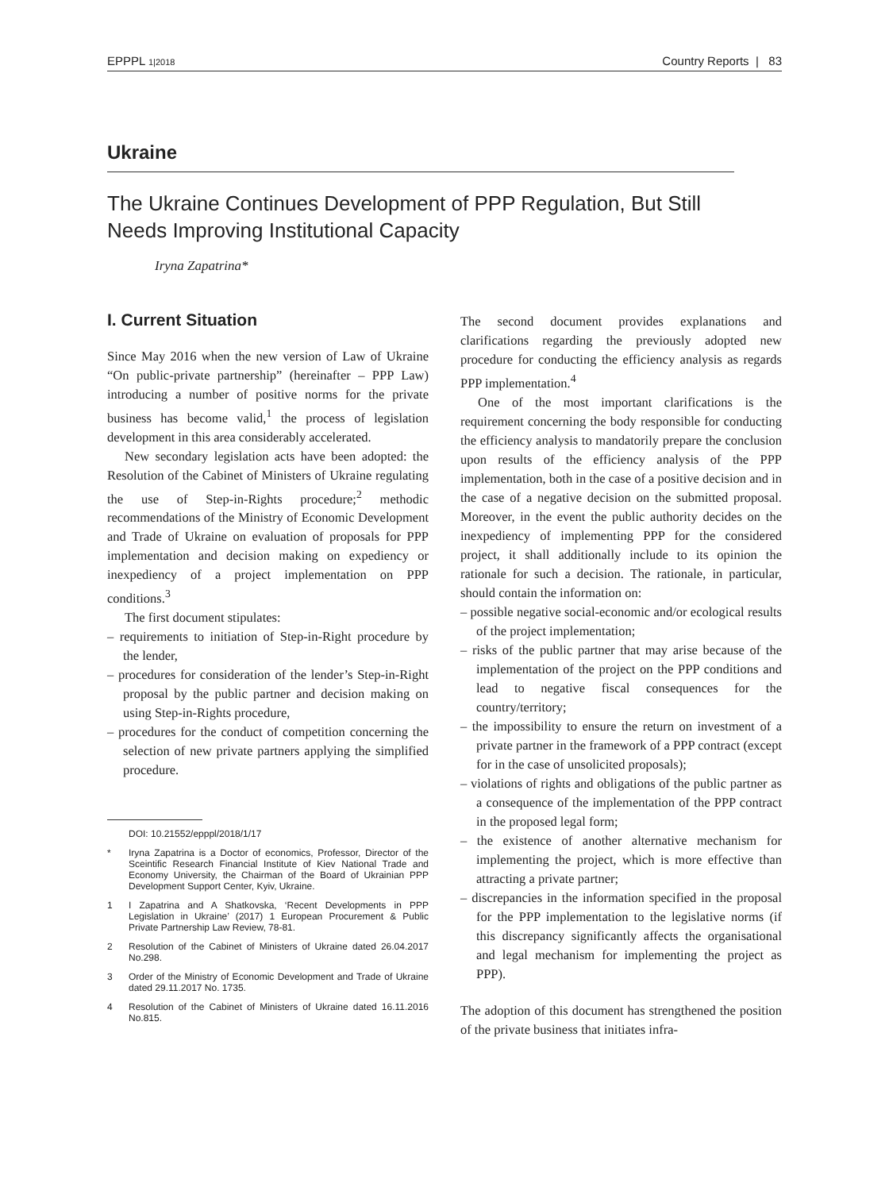EPPPL 1|2018 Country Reports | 83
Ukraine
The Ukraine Continues Development of PPP Regulation, But Still
Needs Improving Institutional Capacity
Iryna Zapatrina*
I. Current Situation
Since May 2016 when the new version of Law of Ukraine “On public-private partnership” (hereinafter – PPP Law) introducing a number of positive norms for the private business has become valid,<sup>1</sup> the process of legislation development in this area considerably accelerated.
New secondary legislation acts have been adopted: the Resolution of the Cabinet of Ministers of Ukraine regulating the use of Step-in-Rights procedure;<sup>2</sup> methodic recommendations of the Ministry of Economic Development and Trade of Ukraine on evaluation of proposals for PPP implementation and decision making on expediency or inexpediency of a project implementation on PPP conditions.<sup>3</sup>
The first document stipulates:
– requirements to initiation of Step-in-Right procedure by the lender,
– procedures for consideration of the lender’s Step-in-Right proposal by the public partner and decision making on using Step-in-Rights procedure,
– procedures for the conduct of competition concerning the selection of new private partners applying the simplified procedure.
DOI: 10.21552/epppl/2018/1/17
* Iryna Zapatrina is a Doctor of economics, Professor, Director of the Sceintific Research Financial Institute of Kiev National Trade and Economy University, the Chairman of the Board of Ukrainian PPP Development Support Center, Kyiv, Ukraine.
1 I Zapatrina and A Shatkovska, ‘Recent Developments in PPP Legislation in Ukraine’ (2017) 1 European Procurement & Public Private Partnership Law Review, 78-81.
2 Resolution of the Cabinet of Ministers of Ukraine dated 26.04.2017 No.298.
3 Order of the Ministry of Economic Development and Trade of Ukraine dated 29.11.2017 No. 1735.
4 Resolution of the Cabinet of Ministers of Ukraine dated 16.11.2016 No.815.
The second document provides explanations and clarifications regarding the previously adopted new procedure for conducting the efficiency analysis as regards PPP implementation.<sup>4</sup>
One of the most important clarifications is the requirement concerning the body responsible for conducting the efficiency analysis to mandatorily prepare the conclusion upon results of the efficiency analysis of the PPP implementation, both in the case of a positive decision and in the case of a negative decision on the submitted proposal. Moreover, in the event the public authority decides on the inexpediency of implementing PPP for the considered project, it shall additionally include to its opinion the rationale for such a decision. The rationale, in particular, should contain the information on:
– possible negative social-economic and/or ecological results of the project implementation;
– risks of the public partner that may arise because of the implementation of the project on the PPP conditions and lead to negative fiscal consequences for the country/territory;
– the impossibility to ensure the return on investment of a private partner in the framework of a PPP contract (except for in the case of unsolicited proposals);
– violations of rights and obligations of the public partner as a consequence of the implementation of the PPP contract in the proposed legal form;
– the existence of another alternative mechanism for implementing the project, which is more effective than attracting a private partner;
– discrepancies in the information specified in the proposal for the PPP implementation to the legislative norms (if this discrepancy significantly affects the organisational and legal mechanism for implementing the project as PPP).
The adoption of this document has strengthened the position of the private business that initiates infra-